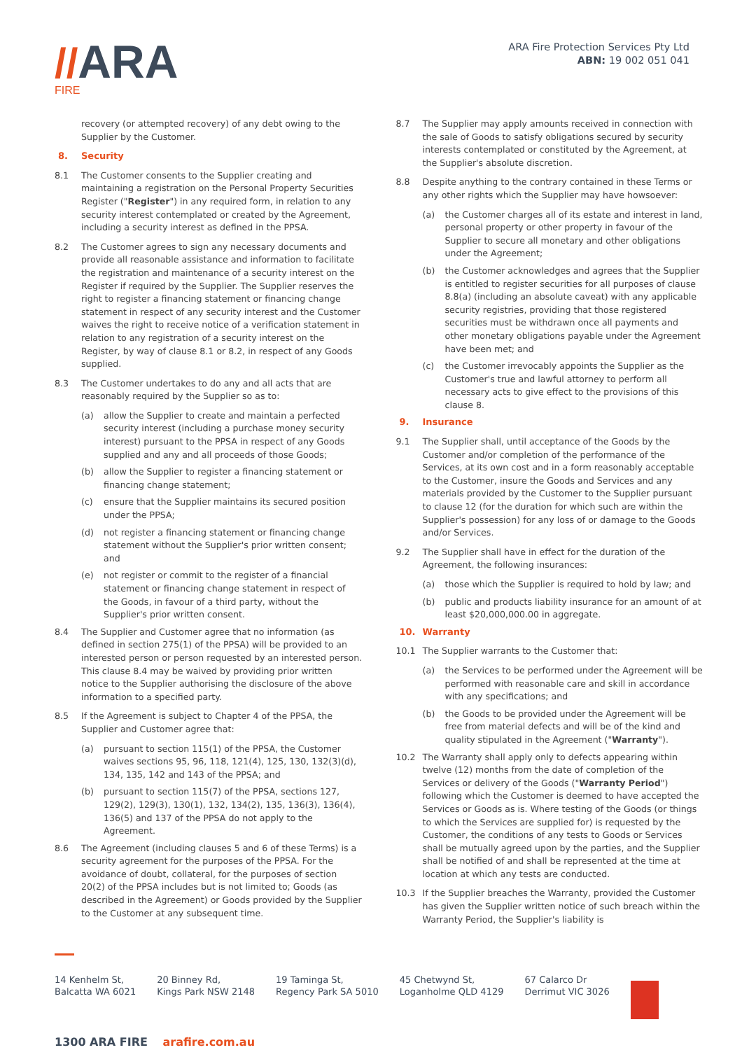//ARA
FIRE
ARA Fire Protection Services Pty Ltd
ABN: 19 002 051 041
recovery (or attempted recovery) of any debt owing to the Supplier by the Customer.
8. Security
8.1 The Customer consents to the Supplier creating and maintaining a registration on the Personal Property Securities Register ("Register") in any required form, in relation to any security interest contemplated or created by the Agreement, including a security interest as defined in the PPSA.
8.2 The Customer agrees to sign any necessary documents and provide all reasonable assistance and information to facilitate the registration and maintenance of a security interest on the Register if required by the Supplier. The Supplier reserves the right to register a financing statement or financing change statement in respect of any security interest and the Customer waives the right to receive notice of a verification statement in relation to any registration of a security interest on the Register, by way of clause 8.1 or 8.2, in respect of any Goods supplied.
8.3 The Customer undertakes to do any and all acts that are reasonably required by the Supplier so as to:
(a) allow the Supplier to create and maintain a perfected security interest (including a purchase money security interest) pursuant to the PPSA in respect of any Goods supplied and any and all proceeds of those Goods;
(b) allow the Supplier to register a financing statement or financing change statement;
(c) ensure that the Supplier maintains its secured position under the PPSA;
(d) not register a financing statement or financing change statement without the Supplier's prior written consent; and
(e) not register or commit to the register of a financial statement or financing change statement in respect of the Goods, in favour of a third party, without the Supplier's prior written consent.
8.4 The Supplier and Customer agree that no information (as defined in section 275(1) of the PPSA) will be provided to an interested person or person requested by an interested person. This clause 8.4 may be waived by providing prior written notice to the Supplier authorising the disclosure of the above information to a specified party.
8.5 If the Agreement is subject to Chapter 4 of the PPSA, the Supplier and Customer agree that:
(a) pursuant to section 115(1) of the PPSA, the Customer waives sections 95, 96, 118, 121(4), 125, 130, 132(3)(d), 134, 135, 142 and 143 of the PPSA; and
(b) pursuant to section 115(7) of the PPSA, sections 127, 129(2), 129(3), 130(1), 132, 134(2), 135, 136(3), 136(4), 136(5) and 137 of the PPSA do not apply to the Agreement.
8.6 The Agreement (including clauses 5 and 6 of these Terms) is a security agreement for the purposes of the PPSA. For the avoidance of doubt, collateral, for the purposes of section 20(2) of the PPSA includes but is not limited to; Goods (as described in the Agreement) or Goods provided by the Supplier to the Customer at any subsequent time.
8.7 The Supplier may apply amounts received in connection with the sale of Goods to satisfy obligations secured by security interests contemplated or constituted by the Agreement, at the Supplier's absolute discretion.
8.8 Despite anything to the contrary contained in these Terms or any other rights which the Supplier may have howsoever:
(a) the Customer charges all of its estate and interest in land, personal property or other property in favour of the Supplier to secure all monetary and other obligations under the Agreement;
(b) the Customer acknowledges and agrees that the Supplier is entitled to register securities for all purposes of clause 8.8(a) (including an absolute caveat) with any applicable security registries, providing that those registered securities must be withdrawn once all payments and other monetary obligations payable under the Agreement have been met; and
(c) the Customer irrevocably appoints the Supplier as the Customer's true and lawful attorney to perform all necessary acts to give effect to the provisions of this clause 8.
9. Insurance
9.1 The Supplier shall, until acceptance of the Goods by the Customer and/or completion of the performance of the Services, at its own cost and in a form reasonably acceptable to the Customer, insure the Goods and Services and any materials provided by the Customer to the Supplier pursuant to clause 12 (for the duration for which such are within the Supplier's possession) for any loss of or damage to the Goods and/or Services.
9.2 The Supplier shall have in effect for the duration of the Agreement, the following insurances:
(a) those which the Supplier is required to hold by law; and
(b) public and products liability insurance for an amount of at least $20,000,000.00 in aggregate.
10. Warranty
10.1 The Supplier warrants to the Customer that:
(a) the Services to be performed under the Agreement will be performed with reasonable care and skill in accordance with any specifications; and
(b) the Goods to be provided under the Agreement will be free from material defects and will be of the kind and quality stipulated in the Agreement ("Warranty").
10.2 The Warranty shall apply only to defects appearing within twelve (12) months from the date of completion of the Services or delivery of the Goods ("Warranty Period") following which the Customer is deemed to have accepted the Services or Goods as is. Where testing of the Goods (or things to which the Services are supplied for) is requested by the Customer, the conditions of any tests to Goods or Services shall be mutually agreed upon by the parties, and the Supplier shall be notified of and shall be represented at the time at location at which any tests are conducted.
10.3 If the Supplier breaches the Warranty, provided the Customer has given the Supplier written notice of such breach within the Warranty Period, the Supplier's liability is
14 Kenhelm St,
Balcatta WA 6021
20 Binney Rd,
Kings Park NSW 2148
19 Taminga St,
Regency Park SA 5010
45 Chetwynd St,
Loganholme QLD 4129
67 Calarco Dr
Derrimut VIC 3026
1300 ARA FIRE arafire.com.au